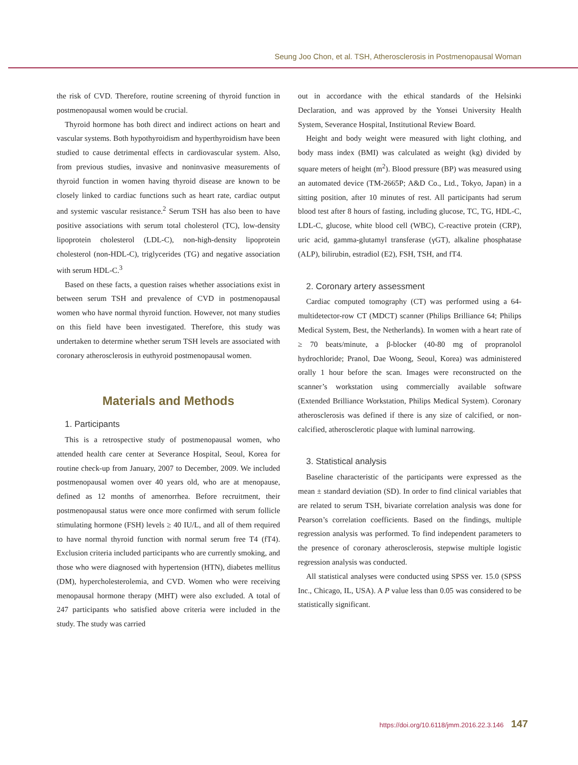Seung Joo Chon, et al. TSH, Atherosclerosis in Postmenopausal Woman
the risk of CVD. Therefore, routine screening of thyroid function in postmenopausal women would be crucial.
Thyroid hormone has both direct and indirect actions on heart and vascular systems. Both hypothyroidism and hyperthyroidism have been studied to cause detrimental effects in cardiovascular system. Also, from previous studies, invasive and noninvasive measurements of thyroid function in women having thyroid disease are known to be closely linked to cardiac functions such as heart rate, cardiac output and systemic vascular resistance.<sup>2</sup> Serum TSH has also been to have positive associations with serum total cholesterol (TC), low-density lipoprotein cholesterol (LDL-C), non-high-density lipoprotein cholesterol (non-HDL-C), triglycerides (TG) and negative association with serum HDL-C.<sup>3</sup>
Based on these facts, a question raises whether associations exist in between serum TSH and prevalence of CVD in postmenopausal women who have normal thyroid function. However, not many studies on this field have been investigated. Therefore, this study was undertaken to determine whether serum TSH levels are associated with coronary atherosclerosis in euthyroid postmenopausal women.
Materials and Methods
1. Participants
This is a retrospective study of postmenopausal women, who attended health care center at Severance Hospital, Seoul, Korea for routine check-up from January, 2007 to December, 2009. We included postmenopausal women over 40 years old, who are at menopause, defined as 12 months of amenorrhea. Before recruitment, their postmenopausal status were once more confirmed with serum follicle stimulating hormone (FSH) levels ≥ 40 IU/L, and all of them required to have normal thyroid function with normal serum free T4 (fT4). Exclusion criteria included participants who are currently smoking, and those who were diagnosed with hypertension (HTN), diabetes mellitus (DM), hypercholesterolemia, and CVD. Women who were receiving menopausal hormone therapy (MHT) were also excluded. A total of 247 participants who satisfied above criteria were included in the study. The study was carried
out in accordance with the ethical standards of the Helsinki Declaration, and was approved by the Yonsei University Health System, Severance Hospital, Institutional Review Board.
Height and body weight were measured with light clothing, and body mass index (BMI) was calculated as weight (kg) divided by square meters of height (m<sup>2</sup>). Blood pressure (BP) was measured using an automated device (TM-2665P; A&D Co., Ltd., Tokyo, Japan) in a sitting position, after 10 minutes of rest. All participants had serum blood test after 8 hours of fasting, including glucose, TC, TG, HDL-C, LDL-C, glucose, white blood cell (WBC), C-reactive protein (CRP), uric acid, gamma-glutamyl transferase (γGT), alkaline phosphatase (ALP), bilirubin, estradiol (E2), FSH, TSH, and fT4.
2. Coronary artery assessment
Cardiac computed tomography (CT) was performed using a 64-multidetector-row CT (MDCT) scanner (Philips Brilliance 64; Philips Medical System, Best, the Netherlands). In women with a heart rate of ≥ 70 beats/minute, a β-blocker (40-80 mg of propranolol hydrochloride; Pranol, Dae Woong, Seoul, Korea) was administered orally 1 hour before the scan. Images were reconstructed on the scanner’s workstation using commercially available software (Extended Brilliance Workstation, Philips Medical System). Coronary atherosclerosis was defined if there is any size of calcified, or non-calcified, atherosclerotic plaque with luminal narrowing.
3. Statistical analysis
Baseline characteristic of the participants were expressed as the mean ± standard deviation (SD). In order to find clinical variables that are related to serum TSH, bivariate correlation analysis was done for Pearson’s correlation coefficients. Based on the findings, multiple regression analysis was performed. To find independent parameters to the presence of coronary atherosclerosis, stepwise multiple logistic regression analysis was conducted.
All statistical analyses were conducted using SPSS ver. 15.0 (SPSS Inc., Chicago, IL, USA). A P value less than 0.05 was considered to be statistically significant.
https://doi.org/10.6118/jmm.2016.22.3.146 147